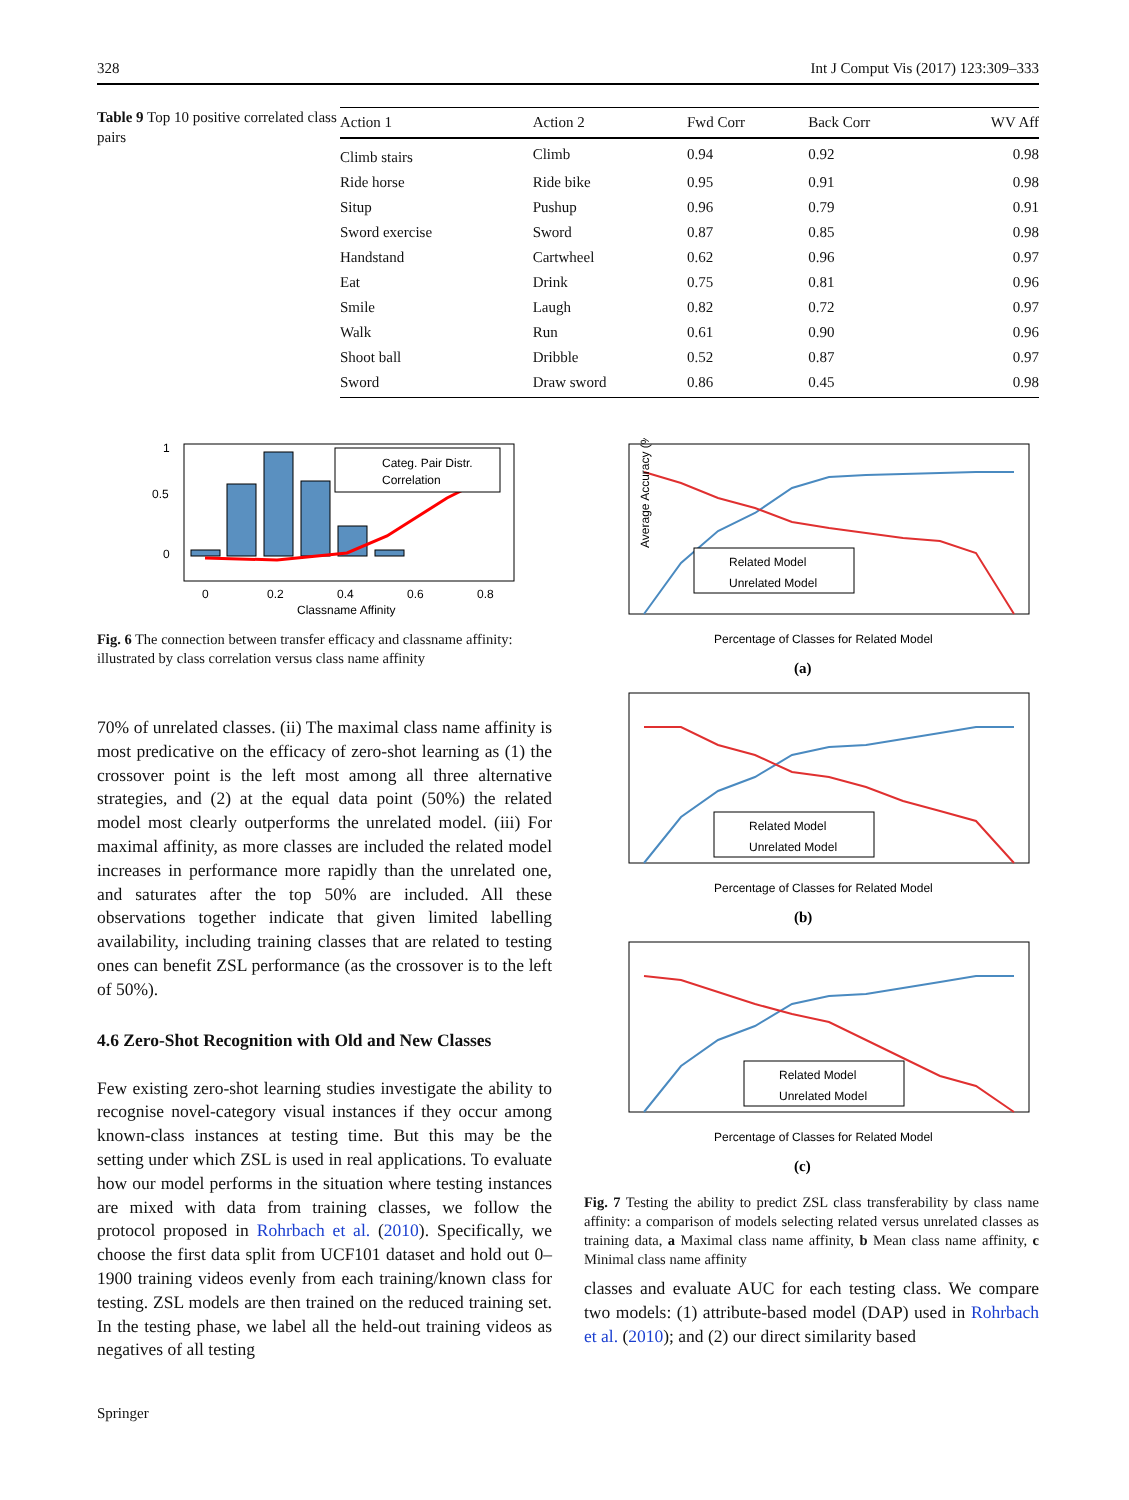328 Int J Comput Vis (2017) 123:309–333
Table 9 Top 10 positive correlated class pairs
| Action 1 | Action 2 | Fwd Corr | Back Corr | WV Aff |
| --- | --- | --- | --- | --- |
| Climb stairs | Climb | 0.94 | 0.92 | 0.98 |
| Ride horse | Ride bike | 0.95 | 0.91 | 0.98 |
| Situp | Pushup | 0.96 | 0.79 | 0.91 |
| Sword exercise | Sword | 0.87 | 0.85 | 0.98 |
| Handstand | Cartwheel | 0.62 | 0.96 | 0.97 |
| Eat | Drink | 0.75 | 0.81 | 0.96 |
| Smile | Laugh | 0.82 | 0.72 | 0.97 |
| Walk | Run | 0.61 | 0.90 | 0.96 |
| Shoot ball | Dribble | 0.52 | 0.87 | 0.97 |
| Sword | Draw sword | 0.86 | 0.45 | 0.98 |
Categ. Pair Distr.
Correlation
1
0.5
0
0
0.2
0.4
0.6
0.8
Classname Affinity
Fig. 6 The connection between transfer efficacy and classname affinity: illustrated by class correlation versus class name affinity
70% of unrelated classes. (ii) The maximal class name affinity is most predicative on the efficacy of zero-shot learning as (1) the crossover point is the left most among all three alternative strategies, and (2) at the equal data point (50%) the related model most clearly outperforms the unrelated model. (iii) For maximal affinity, as more classes are included the related model increases in performance more rapidly than the unrelated one, and saturates after the top 50% are included. All these observations together indicate that given limited labelling availability, including training classes that are related to testing ones can benefit ZSL performance (as the crossover is to the left of 50%).
4.6 Zero-Shot Recognition with Old and New Classes
Few existing zero-shot learning studies investigate the ability to recognise novel-category visual instances if they occur among known-class instances at testing time. But this may be the setting under which ZSL is used in real applications. To evaluate how our model performs in the situation where testing instances are mixed with data from training classes, we follow the protocol proposed in Rohrbach et al. (2010). Specifically, we choose the first data split from UCF101 dataset and hold out 0–1900 training videos evenly from each training/known class for testing. ZSL models are then trained on the reduced training set. In the testing phase, we label all the held-out training videos as negatives of all testing
Related Model
Unrelated Model
Average Accuracy (%)
Percentage of Classes for Related Model
(a)
Related Model
Unrelated Model
Percentage of Classes for Related Model
(b)
Related Model
Unrelated Model
Percentage of Classes for Related Model
(c)
Fig. 7 Testing the ability to predict ZSL class transferability by class name affinity: a comparison of models selecting related versus unrelated classes as training data, a Maximal class name affinity, b Mean class name affinity, c Minimal class name affinity
classes and evaluate AUC for each testing class. We compare two models: (1) attribute-based model (DAP) used in Rohrbach et al. (2010); and (2) our direct similarity based
Springer